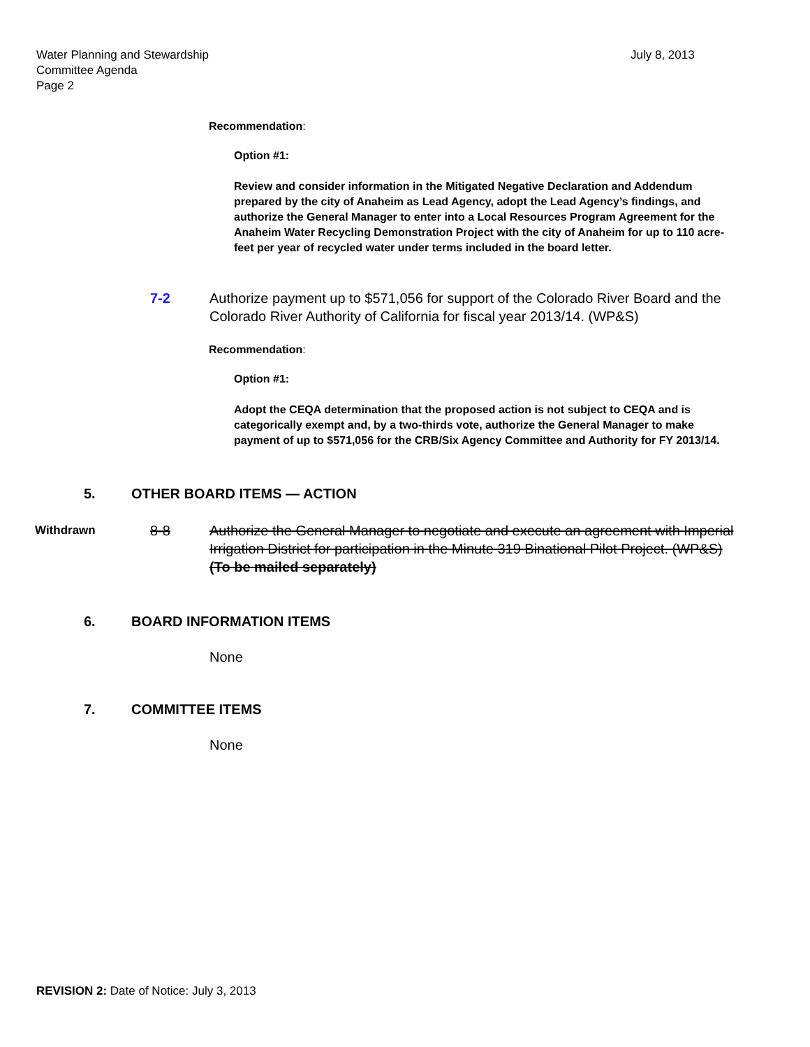Water Planning and Stewardship
Committee Agenda
Page 2
July 8, 2013
Recommendation:
Option #1:
Review and consider information in the Mitigated Negative Declaration and Addendum prepared by the city of Anaheim as Lead Agency, adopt the Lead Agency’s findings, and authorize the General Manager to enter into a Local Resources Program Agreement for the Anaheim Water Recycling Demonstration Project with the city of Anaheim for up to 110 acre-feet per year of recycled water under terms included in the board letter.
7-2 Authorize payment up to $571,056 for support of the Colorado River Board and the Colorado River Authority of California for fiscal year 2013/14. (WP&S)
Recommendation:
Option #1:
Adopt the CEQA determination that the proposed action is not subject to CEQA and is categorically exempt and, by a two-thirds vote, authorize the General Manager to make payment of up to $571,056 for the CRB/Six Agency Committee and Authority for FY 2013/14.
5. OTHER BOARD ITEMS — ACTION
Withdrawn 8-8 Authorize the General Manager to negotiate and execute an agreement with Imperial Irrigation District for participation in the Minute 319 Binational Pilot Project. (WP&S) (To be mailed separately)
6. BOARD INFORMATION ITEMS
None
7. COMMITTEE ITEMS
None
REVISION 2: Date of Notice: July 3, 2013